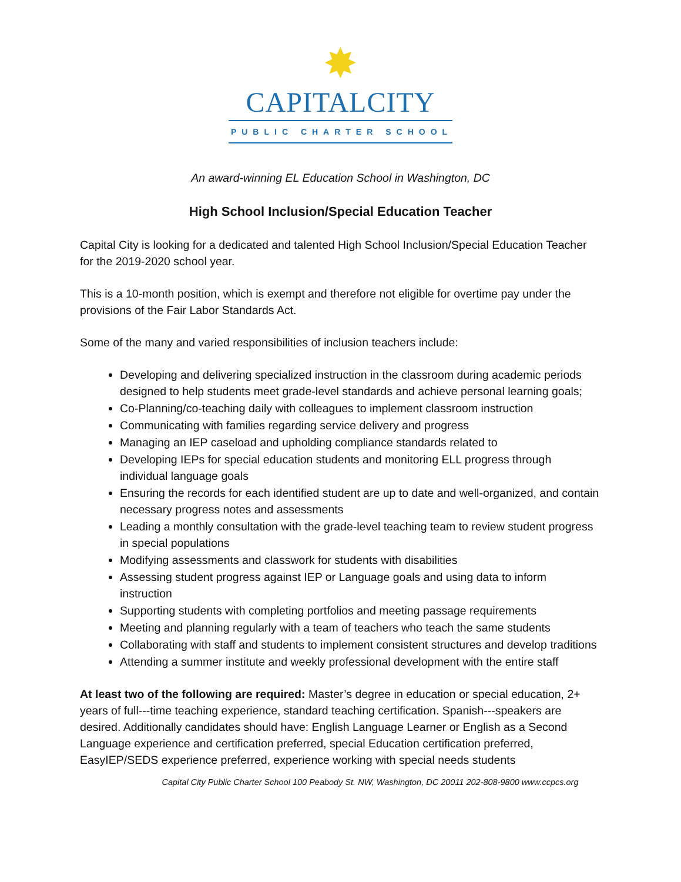✸
CAPITALCITY
PUBLIC CHARTER SCHOOL
An award-winning EL Education School in Washington, DC
High School Inclusion/Special Education Teacher
Capital City is looking for a dedicated and talented High School Inclusion/Special Education Teacher for the 2019-2020 school year.
This is a 10-month position, which is exempt and therefore not eligible for overtime pay under the provisions of the Fair Labor Standards Act.
Some of the many and varied responsibilities of inclusion teachers include:
Developing and delivering specialized instruction in the classroom during academic periods designed to help students meet grade-level standards and achieve personal learning goals;
Co-Planning/co-teaching daily with colleagues to implement classroom instruction
Communicating with families regarding service delivery and progress
Managing an IEP caseload and upholding compliance standards related to
Developing IEPs for special education students and monitoring ELL progress through individual language goals
Ensuring the records for each identified student are up to date and well-organized, and contain necessary progress notes and assessments
Leading a monthly consultation with the grade-level teaching team to review student progress in special populations
Modifying assessments and classwork for students with disabilities
Assessing student progress against IEP or Language goals and using data to inform instruction
Supporting students with completing portfolios and meeting passage requirements
Meeting and planning regularly with a team of teachers who teach the same students
Collaborating with staff and students to implement consistent structures and develop traditions
Attending a summer institute and weekly professional development with the entire staff
At least two of the following are required: Master’s degree in education or special education, 2+ years of full---time teaching experience, standard teaching certification. Spanish---speakers are desired. Additionally candidates should have: English Language Learner or English as a Second Language experience and certification preferred, special Education certification preferred, EasyIEP/SEDS experience preferred, experience working with special needs students
Capital City Public Charter School 100 Peabody St. NW, Washington, DC 20011 202-808-9800 www.ccpcs.org